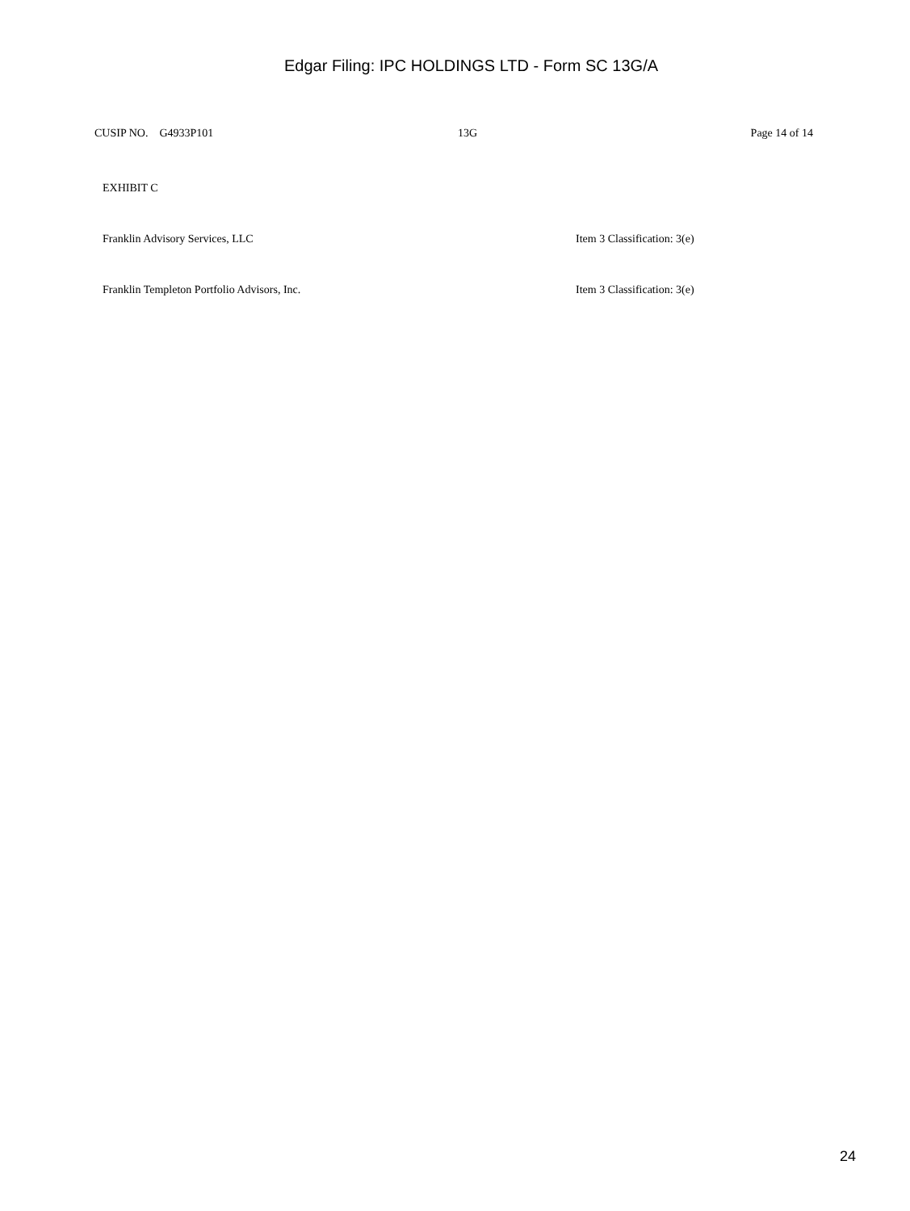Edgar Filing: IPC HOLDINGS LTD - Form SC 13G/A
CUSIP NO. G4933P101 13G Page 14 of 14
EXHIBIT C
Franklin Advisory Services, LLC Item 3 Classification: 3(e)
Franklin Templeton Portfolio Advisors, Inc. Item 3 Classification: 3(e)
24